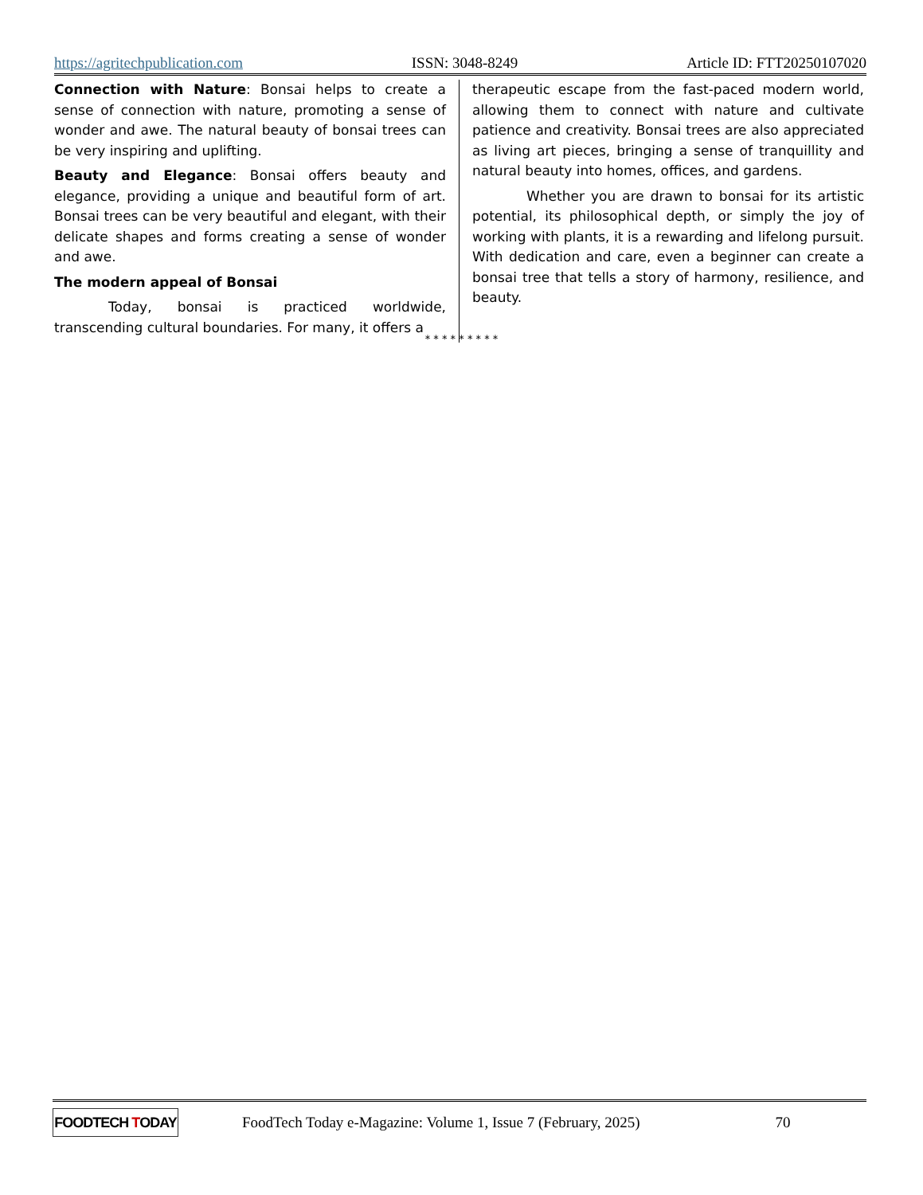https://agritechpublication.com ISSN: 3048-8249 Article ID: FTT20250107020
Connection with Nature: Bonsai helps to create a sense of connection with nature, promoting a sense of wonder and awe. The natural beauty of bonsai trees can be very inspiring and uplifting.
Beauty and Elegance: Bonsai offers beauty and elegance, providing a unique and beautiful form of art. Bonsai trees can be very beautiful and elegant, with their delicate shapes and forms creating a sense of wonder and awe.
The modern appeal of Bonsai
Today, bonsai is practiced worldwide, transcending cultural boundaries. For many, it offers a
therapeutic escape from the fast-paced modern world, allowing them to connect with nature and cultivate patience and creativity. Bonsai trees are also appreciated as living art pieces, bringing a sense of tranquillity and natural beauty into homes, offices, and gardens.
Whether you are drawn to bonsai for its artistic potential, its philosophical depth, or simply the joy of working with plants, it is a rewarding and lifelong pursuit. With dedication and care, even a beginner can create a bonsai tree that tells a story of harmony, resilience, and beauty.
* * * * * * * * *
FOODTECH T ODAY
FoodTech Today e-Magazine: Volume 1, Issue 7 (February, 2025) 70